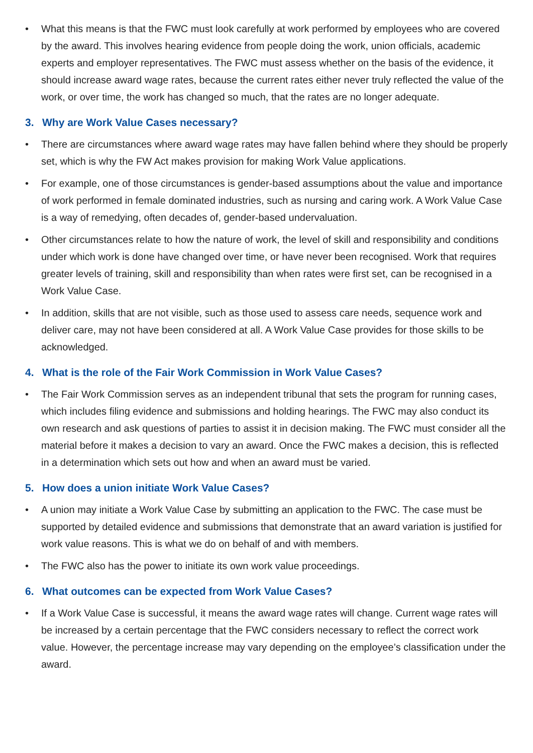• What this means is that the FWC must look carefully at work performed by employees who are covered by the award. This involves hearing evidence from people doing the work, union officials, academic experts and employer representatives. The FWC must assess whether on the basis of the evidence, it should increase award wage rates, because the current rates either never truly reflected the value of the work, or over time, the work has changed so much, that the rates are no longer adequate.
3. Why are Work Value Cases necessary?
• There are circumstances where award wage rates may have fallen behind where they should be properly set, which is why the FW Act makes provision for making Work Value applications.
• For example, one of those circumstances is gender-based assumptions about the value and importance of work performed in female dominated industries, such as nursing and caring work. A Work Value Case is a way of remedying, often decades of, gender-based undervaluation.
• Other circumstances relate to how the nature of work, the level of skill and responsibility and conditions under which work is done have changed over time, or have never been recognised. Work that requires greater levels of training, skill and responsibility than when rates were first set, can be recognised in a Work Value Case.
• In addition, skills that are not visible, such as those used to assess care needs, sequence work and deliver care, may not have been considered at all. A Work Value Case provides for those skills to be acknowledged.
4. What is the role of the Fair Work Commission in Work Value Cases?
• The Fair Work Commission serves as an independent tribunal that sets the program for running cases, which includes filing evidence and submissions and holding hearings. The FWC may also conduct its own research and ask questions of parties to assist it in decision making. The FWC must consider all the material before it makes a decision to vary an award. Once the FWC makes a decision, this is reflected in a determination which sets out how and when an award must be varied.
5. How does a union initiate Work Value Cases?
• A union may initiate a Work Value Case by submitting an application to the FWC. The case must be supported by detailed evidence and submissions that demonstrate that an award variation is justified for work value reasons. This is what we do on behalf of and with members.
• The FWC also has the power to initiate its own work value proceedings.
6. What outcomes can be expected from Work Value Cases?
• If a Work Value Case is successful, it means the award wage rates will change. Current wage rates will be increased by a certain percentage that the FWC considers necessary to reflect the correct work value. However, the percentage increase may vary depending on the employee’s classification under the award.